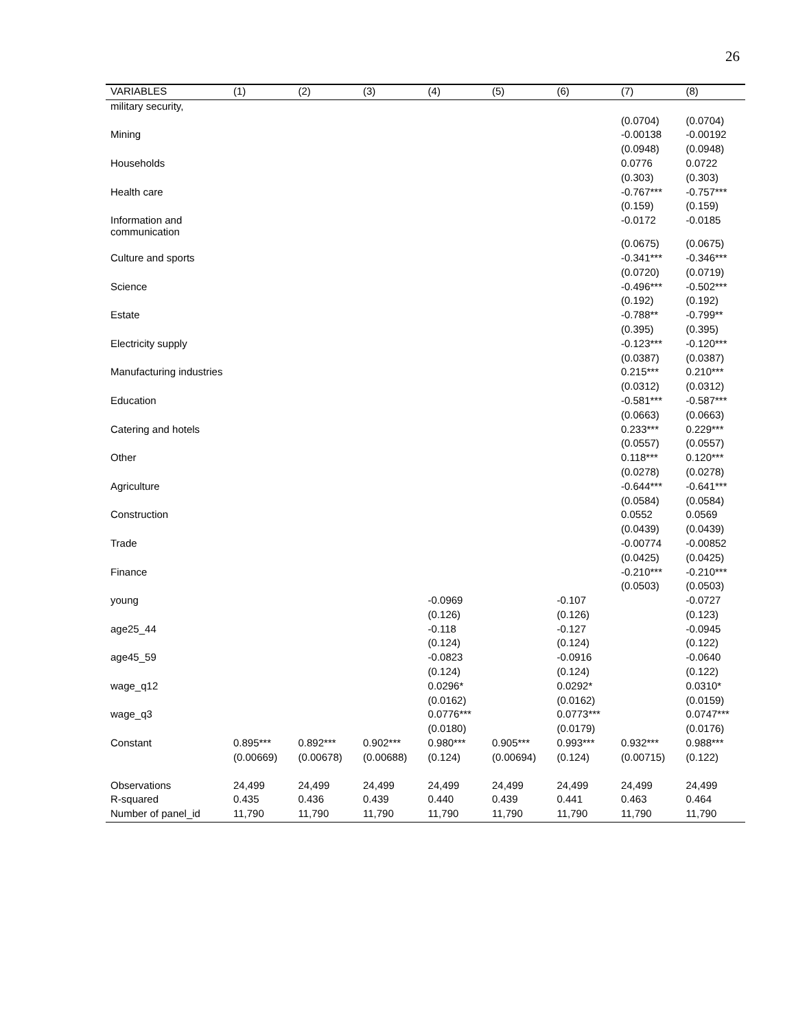26
| VARIABLES | (1) | (2) | (3) | (4) | (5) | (6) | (7) | (8) |
| --- | --- | --- | --- | --- | --- | --- | --- | --- |
| military security, | | | | | | | | |
| | | | | | | | (0.0704) | (0.0704) |
| Mining | | | | | | | -0.00138 | -0.00192 |
| | | | | | | | (0.0948) | (0.0948) |
| Households | | | | | | | 0.0776 | 0.0722 |
| | | | | | | | (0.303) | (0.303) |
| Health care | | | | | | | -0.767*** | -0.757*** |
| | | | | | | | (0.159) | (0.159) |
| Information and communication | | | | | | | -0.0172 | -0.0185 |
| | | | | | | | (0.0675) | (0.0675) |
| Culture and sports | | | | | | | -0.341*** | -0.346*** |
| | | | | | | | (0.0720) | (0.0719) |
| Science | | | | | | | -0.496*** | -0.502*** |
| | | | | | | | (0.192) | (0.192) |
| Estate | | | | | | | -0.788** | -0.799** |
| | | | | | | | (0.395) | (0.395) |
| Electricity supply | | | | | | | -0.123*** | -0.120*** |
| | | | | | | | (0.0387) | (0.0387) |
| Manufacturing industries | | | | | | | 0.215*** | 0.210*** |
| | | | | | | | (0.0312) | (0.0312) |
| Education | | | | | | | -0.581*** | -0.587*** |
| | | | | | | | (0.0663) | (0.0663) |
| Catering and hotels | | | | | | | 0.233*** | 0.229*** |
| | | | | | | | (0.0557) | (0.0557) |
| Other | | | | | | | 0.118*** | 0.120*** |
| | | | | | | | (0.0278) | (0.0278) |
| Agriculture | | | | | | | -0.644*** | -0.641*** |
| | | | | | | | (0.0584) | (0.0584) |
| Construction | | | | | | | 0.0552 | 0.0569 |
| | | | | | | | (0.0439) | (0.0439) |
| Trade | | | | | | | -0.00774 | -0.00852 |
| | | | | | | | (0.0425) | (0.0425) |
| Finance | | | | | | | -0.210*** | -0.210*** |
| | | | | | | | (0.0503) | (0.0503) |
| young | | | | -0.0969 | | -0.107 | | -0.0727 |
| | | | | (0.126) | | (0.126) | | (0.123) |
| age25_44 | | | | -0.118 | | -0.127 | | -0.0945 |
| | | | | (0.124) | | (0.124) | | (0.122) |
| age45_59 | | | | -0.0823 | | -0.0916 | | -0.0640 |
| | | | | (0.124) | | (0.124) | | (0.122) |
| wage_q12 | | | | 0.0296* | | 0.0292* | | 0.0310* |
| | | | | (0.0162) | | (0.0162) | | (0.0159) |
| wage_q3 | | | | 0.0776*** | | 0.0773*** | | 0.0747*** |
| | | | | (0.0180) | | (0.0179) | | (0.0176) |
| Constant | 0.895*** | 0.892*** | 0.902*** | 0.980*** | 0.905*** | 0.993*** | 0.932*** | 0.988*** |
| | (0.00669) | (0.00678) | (0.00688) | (0.124) | (0.00694) | (0.124) | (0.00715) | (0.122) |
| Observations | 24,499 | 24,499 | 24,499 | 24,499 | 24,499 | 24,499 | 24,499 | 24,499 |
| R-squared | 0.435 | 0.436 | 0.439 | 0.440 | 0.439 | 0.441 | 0.463 | 0.464 |
| Number of panel_id | 11,790 | 11,790 | 11,790 | 11,790 | 11,790 | 11,790 | 11,790 | 11,790 |